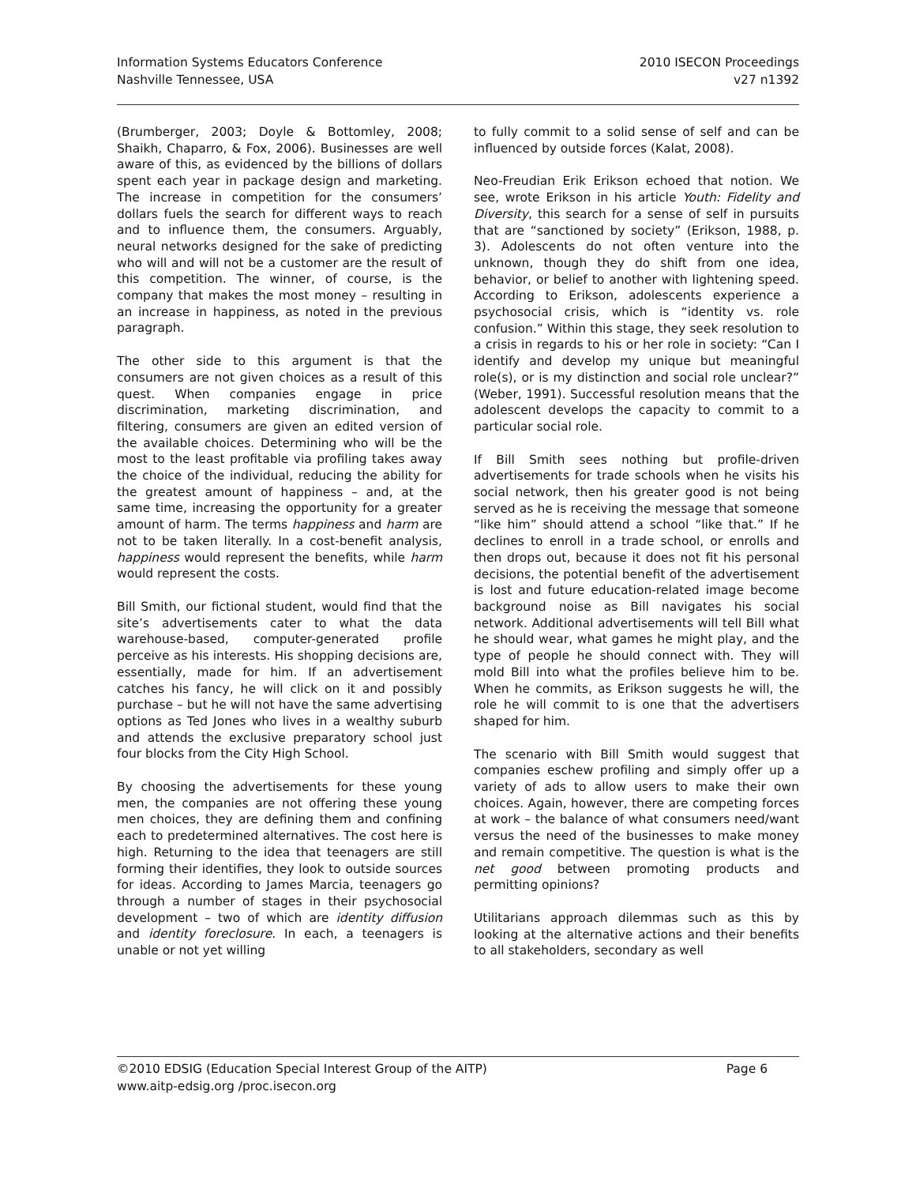Information Systems Educators Conference
Nashville Tennessee, USA
2010 ISECON Proceedings
v27 n1392
(Brumberger, 2003; Doyle & Bottomley, 2008; Shaikh, Chaparro, & Fox, 2006). Businesses are well aware of this, as evidenced by the billions of dollars spent each year in package design and marketing. The increase in competition for the consumers’ dollars fuels the search for different ways to reach and to influence them, the consumers. Arguably, neural networks designed for the sake of predicting who will and will not be a customer are the result of this competition. The winner, of course, is the company that makes the most money – resulting in an increase in happiness, as noted in the previous paragraph.
The other side to this argument is that the consumers are not given choices as a result of this quest. When companies engage in price discrimination, marketing discrimination, and filtering, consumers are given an edited version of the available choices. Determining who will be the most to the least profitable via profiling takes away the choice of the individual, reducing the ability for the greatest amount of happiness – and, at the same time, increasing the opportunity for a greater amount of harm. The terms happiness and harm are not to be taken literally. In a cost-benefit analysis, happiness would represent the benefits, while harm would represent the costs.
Bill Smith, our fictional student, would find that the site’s advertisements cater to what the data warehouse-based, computer-generated profile perceive as his interests. His shopping decisions are, essentially, made for him. If an advertisement catches his fancy, he will click on it and possibly purchase – but he will not have the same advertising options as Ted Jones who lives in a wealthy suburb and attends the exclusive preparatory school just four blocks from the City High School.
By choosing the advertisements for these young men, the companies are not offering these young men choices, they are defining them and confining each to predetermined alternatives. The cost here is high. Returning to the idea that teenagers are still forming their identifies, they look to outside sources for ideas. According to James Marcia, teenagers go through a number of stages in their psychosocial development – two of which are identity diffusion and identity foreclosure. In each, a teenagers is unable or not yet willing
to fully commit to a solid sense of self and can be influenced by outside forces (Kalat, 2008).
Neo-Freudian Erik Erikson echoed that notion. We see, wrote Erikson in his article Youth: Fidelity and Diversity, this search for a sense of self in pursuits that are “sanctioned by society” (Erikson, 1988, p. 3). Adolescents do not often venture into the unknown, though they do shift from one idea, behavior, or belief to another with lightening speed. According to Erikson, adolescents experience a psychosocial crisis, which is “identity vs. role confusion.” Within this stage, they seek resolution to a crisis in regards to his or her role in society: “Can I identify and develop my unique but meaningful role(s), or is my distinction and social role unclear?” (Weber, 1991). Successful resolution means that the adolescent develops the capacity to commit to a particular social role.
If Bill Smith sees nothing but profile-driven advertisements for trade schools when he visits his social network, then his greater good is not being served as he is receiving the message that someone “like him” should attend a school “like that.” If he declines to enroll in a trade school, or enrolls and then drops out, because it does not fit his personal decisions, the potential benefit of the advertisement is lost and future education-related image become background noise as Bill navigates his social network. Additional advertisements will tell Bill what he should wear, what games he might play, and the type of people he should connect with. They will mold Bill into what the profiles believe him to be. When he commits, as Erikson suggests he will, the role he will commit to is one that the advertisers shaped for him.
The scenario with Bill Smith would suggest that companies eschew profiling and simply offer up a variety of ads to allow users to make their own choices. Again, however, there are competing forces at work – the balance of what consumers need/want versus the need of the businesses to make money and remain competitive. The question is what is the net good between promoting products and permitting opinions?
Utilitarians approach dilemmas such as this by looking at the alternative actions and their benefits to all stakeholders, secondary as well
©2010 EDSIG (Education Special Interest Group of the AITP)
www.aitp-edsig.org /proc.isecon.org
Page 6